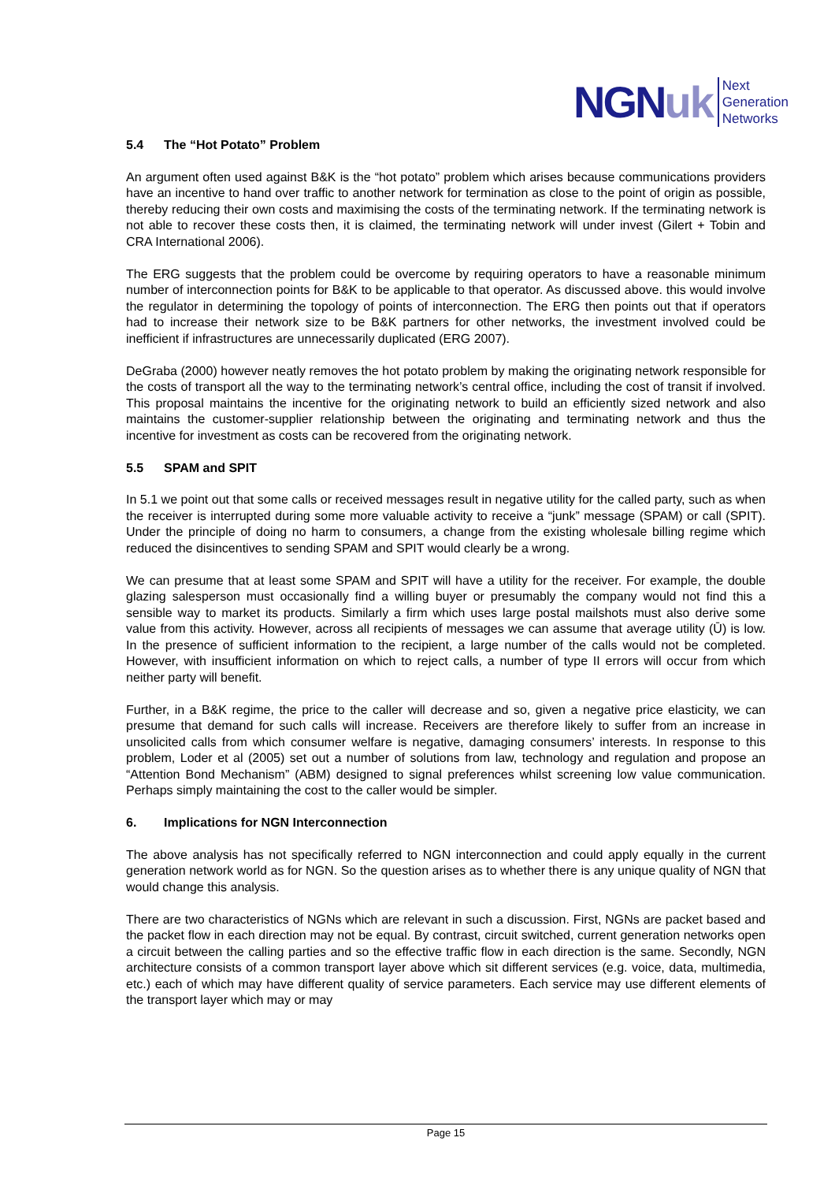NGN uk
Next
Generation
Networks
5.4 The “Hot Potato” Problem
An argument often used against B&K is the “hot potato” problem which arises because communications providers have an incentive to hand over traffic to another network for termination as close to the point of origin as possible, thereby reducing their own costs and maximising the costs of the terminating network. If the terminating network is not able to recover these costs then, it is claimed, the terminating network will under invest (Gilert + Tobin and CRA International 2006).
The ERG suggests that the problem could be overcome by requiring operators to have a reasonable minimum number of interconnection points for B&K to be applicable to that operator. As discussed above. this would involve the regulator in determining the topology of points of interconnection. The ERG then points out that if operators had to increase their network size to be B&K partners for other networks, the investment involved could be inefficient if infrastructures are unnecessarily duplicated (ERG 2007).
DeGraba (2000) however neatly removes the hot potato problem by making the originating network responsible for the costs of transport all the way to the terminating network’s central office, including the cost of transit if involved. This proposal maintains the incentive for the originating network to build an efficiently sized network and also maintains the customer-supplier relationship between the originating and terminating network and thus the incentive for investment as costs can be recovered from the originating network.
5.5 SPAM and SPIT
In 5.1 we point out that some calls or received messages result in negative utility for the called party, such as when the receiver is interrupted during some more valuable activity to receive a “junk” message (SPAM) or call (SPIT). Under the principle of doing no harm to consumers, a change from the existing wholesale billing regime which reduced the disincentives to sending SPAM and SPIT would clearly be a wrong.
We can presume that at least some SPAM and SPIT will have a utility for the receiver. For example, the double glazing salesperson must occasionally find a willing buyer or presumably the company would not find this a sensible way to market its products. Similarly a firm which uses large postal mailshots must also derive some value from this activity. However, across all recipients of messages we can assume that average utility (Ū) is low. In the presence of sufficient information to the recipient, a large number of the calls would not be completed. However, with insufficient information on which to reject calls, a number of type II errors will occur from which neither party will benefit.
Further, in a B&K regime, the price to the caller will decrease and so, given a negative price elasticity, we can presume that demand for such calls will increase. Receivers are therefore likely to suffer from an increase in unsolicited calls from which consumer welfare is negative, damaging consumers’ interests. In response to this problem, Loder et al (2005) set out a number of solutions from law, technology and regulation and propose an “Attention Bond Mechanism” (ABM) designed to signal preferences whilst screening low value communication. Perhaps simply maintaining the cost to the caller would be simpler.
6. Implications for NGN Interconnection
The above analysis has not specifically referred to NGN interconnection and could apply equally in the current generation network world as for NGN. So the question arises as to whether there is any unique quality of NGN that would change this analysis.
There are two characteristics of NGNs which are relevant in such a discussion. First, NGNs are packet based and the packet flow in each direction may not be equal. By contrast, circuit switched, current generation networks open a circuit between the calling parties and so the effective traffic flow in each direction is the same. Secondly, NGN architecture consists of a common transport layer above which sit different services (e.g. voice, data, multimedia, etc.) each of which may have different quality of service parameters. Each service may use different elements of the transport layer which may or may
Page 15